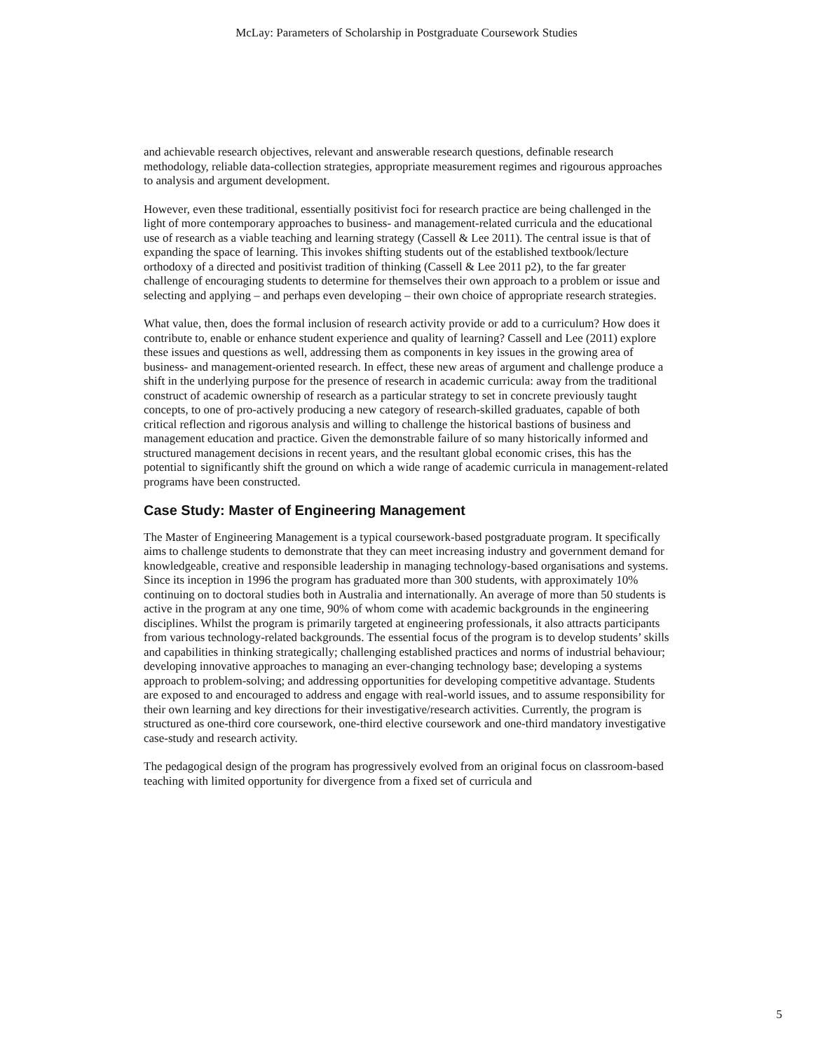McLay: Parameters of Scholarship in Postgraduate Coursework Studies
and achievable research objectives, relevant and answerable research questions, definable research methodology, reliable data-collection strategies, appropriate measurement regimes and rigourous approaches to analysis and argument development.
However, even these traditional, essentially positivist foci for research practice are being challenged in the light of more contemporary approaches to business- and management-related curricula and the educational use of research as a viable teaching and learning strategy (Cassell & Lee 2011). The central issue is that of expanding the space of learning. This invokes shifting students out of the established textbook/lecture orthodoxy of a directed and positivist tradition of thinking (Cassell & Lee 2011 p2), to the far greater challenge of encouraging students to determine for themselves their own approach to a problem or issue and selecting and applying – and perhaps even developing – their own choice of appropriate research strategies.
What value, then, does the formal inclusion of research activity provide or add to a curriculum? How does it contribute to, enable or enhance student experience and quality of learning? Cassell and Lee (2011) explore these issues and questions as well, addressing them as components in key issues in the growing area of business- and management-oriented research. In effect, these new areas of argument and challenge produce a shift in the underlying purpose for the presence of research in academic curricula: away from the traditional construct of academic ownership of research as a particular strategy to set in concrete previously taught concepts, to one of pro-actively producing a new category of research-skilled graduates, capable of both critical reflection and rigorous analysis and willing to challenge the historical bastions of business and management education and practice. Given the demonstrable failure of so many historically informed and structured management decisions in recent years, and the resultant global economic crises, this has the potential to significantly shift the ground on which a wide range of academic curricula in management-related programs have been constructed.
Case Study: Master of Engineering Management
The Master of Engineering Management is a typical coursework-based postgraduate program. It specifically aims to challenge students to demonstrate that they can meet increasing industry and government demand for knowledgeable, creative and responsible leadership in managing technology-based organisations and systems. Since its inception in 1996 the program has graduated more than 300 students, with approximately 10% continuing on to doctoral studies both in Australia and internationally. An average of more than 50 students is active in the program at any one time, 90% of whom come with academic backgrounds in the engineering disciplines. Whilst the program is primarily targeted at engineering professionals, it also attracts participants from various technology-related backgrounds. The essential focus of the program is to develop students’ skills and capabilities in thinking strategically; challenging established practices and norms of industrial behaviour; developing innovative approaches to managing an ever-changing technology base; developing a systems approach to problem-solving; and addressing opportunities for developing competitive advantage. Students are exposed to and encouraged to address and engage with real-world issues, and to assume responsibility for their own learning and key directions for their investigative/research activities. Currently, the program is structured as one-third core coursework, one-third elective coursework and one-third mandatory investigative case-study and research activity.
The pedagogical design of the program has progressively evolved from an original focus on classroom-based teaching with limited opportunity for divergence from a fixed set of curricula and
5